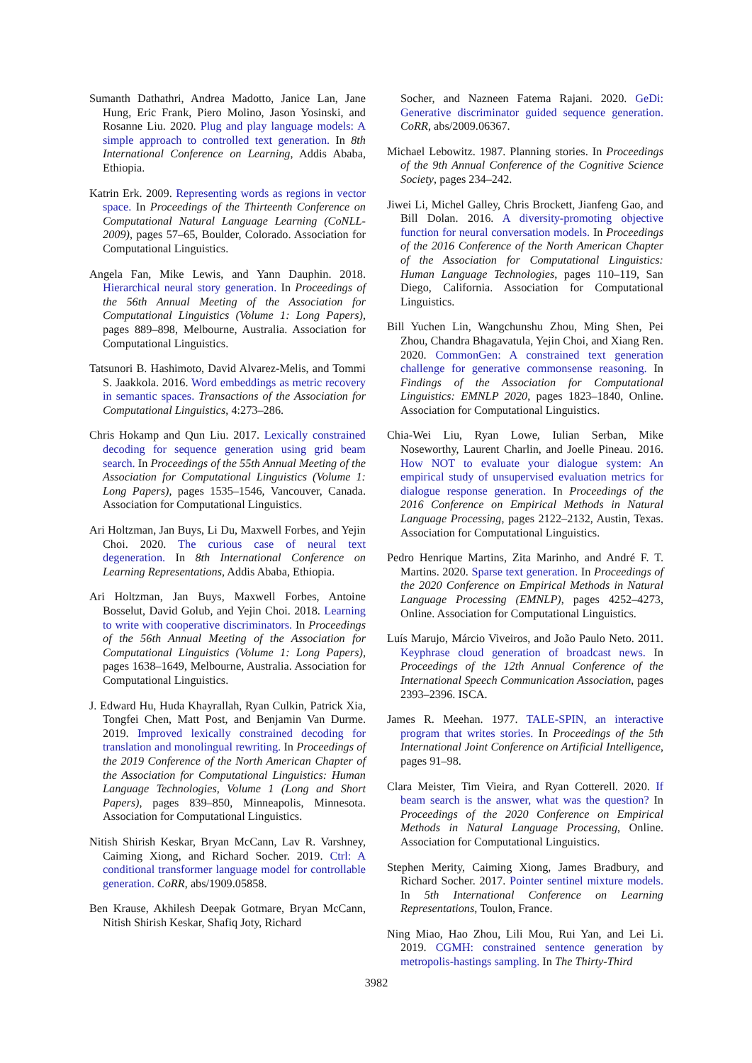Sumanth Dathathri, Andrea Madotto, Janice Lan, Jane Hung, Eric Frank, Piero Molino, Jason Yosinski, and Rosanne Liu. 2020. Plug and play language models: A simple approach to controlled text generation. In 8th International Conference on Learning, Addis Ababa, Ethiopia.
Katrin Erk. 2009. Representing words as regions in vector space. In Proceedings of the Thirteenth Conference on Computational Natural Language Learning (CoNLL-2009), pages 57–65, Boulder, Colorado. Association for Computational Linguistics.
Angela Fan, Mike Lewis, and Yann Dauphin. 2018. Hierarchical neural story generation. In Proceedings of the 56th Annual Meeting of the Association for Computational Linguistics (Volume 1: Long Papers), pages 889–898, Melbourne, Australia. Association for Computational Linguistics.
Tatsunori B. Hashimoto, David Alvarez-Melis, and Tommi S. Jaakkola. 2016. Word embeddings as metric recovery in semantic spaces. Transactions of the Association for Computational Linguistics, 4:273–286.
Chris Hokamp and Qun Liu. 2017. Lexically constrained decoding for sequence generation using grid beam search. In Proceedings of the 55th Annual Meeting of the Association for Computational Linguistics (Volume 1: Long Papers), pages 1535–1546, Vancouver, Canada. Association for Computational Linguistics.
Ari Holtzman, Jan Buys, Li Du, Maxwell Forbes, and Yejin Choi. 2020. The curious case of neural text degeneration. In 8th International Conference on Learning Representations, Addis Ababa, Ethiopia.
Ari Holtzman, Jan Buys, Maxwell Forbes, Antoine Bosselut, David Golub, and Yejin Choi. 2018. Learning to write with cooperative discriminators. In Proceedings of the 56th Annual Meeting of the Association for Computational Linguistics (Volume 1: Long Papers), pages 1638–1649, Melbourne, Australia. Association for Computational Linguistics.
J. Edward Hu, Huda Khayrallah, Ryan Culkin, Patrick Xia, Tongfei Chen, Matt Post, and Benjamin Van Durme. 2019. Improved lexically constrained decoding for translation and monolingual rewriting. In Proceedings of the 2019 Conference of the North American Chapter of the Association for Computational Linguistics: Human Language Technologies, Volume 1 (Long and Short Papers), pages 839–850, Minneapolis, Minnesota. Association for Computational Linguistics.
Nitish Shirish Keskar, Bryan McCann, Lav R. Varshney, Caiming Xiong, and Richard Socher. 2019. Ctrl: A conditional transformer language model for controllable generation. CoRR, abs/1909.05858.
Ben Krause, Akhilesh Deepak Gotmare, Bryan McCann, Nitish Shirish Keskar, Shafiq Joty, Richard
Socher, and Nazneen Fatema Rajani. 2020. GeDi: Generative discriminator guided sequence generation. CoRR, abs/2009.06367.
Michael Lebowitz. 1987. Planning stories. In Proceedings of the 9th Annual Conference of the Cognitive Science Society, pages 234–242.
Jiwei Li, Michel Galley, Chris Brockett, Jianfeng Gao, and Bill Dolan. 2016. A diversity-promoting objective function for neural conversation models. In Proceedings of the 2016 Conference of the North American Chapter of the Association for Computational Linguistics: Human Language Technologies, pages 110–119, San Diego, California. Association for Computational Linguistics.
Bill Yuchen Lin, Wangchunshu Zhou, Ming Shen, Pei Zhou, Chandra Bhagavatula, Yejin Choi, and Xiang Ren. 2020. CommonGen: A constrained text generation challenge for generative commonsense reasoning. In Findings of the Association for Computational Linguistics: EMNLP 2020, pages 1823–1840, Online. Association for Computational Linguistics.
Chia-Wei Liu, Ryan Lowe, Iulian Serban, Mike Noseworthy, Laurent Charlin, and Joelle Pineau. 2016. How NOT to evaluate your dialogue system: An empirical study of unsupervised evaluation metrics for dialogue response generation. In Proceedings of the 2016 Conference on Empirical Methods in Natural Language Processing, pages 2122–2132, Austin, Texas. Association for Computational Linguistics.
Pedro Henrique Martins, Zita Marinho, and André F. T. Martins. 2020. Sparse text generation. In Proceedings of the 2020 Conference on Empirical Methods in Natural Language Processing (EMNLP), pages 4252–4273, Online. Association for Computational Linguistics.
Luís Marujo, Márcio Viveiros, and João Paulo Neto. 2011. Keyphrase cloud generation of broadcast news. In Proceedings of the 12th Annual Conference of the International Speech Communication Association, pages 2393–2396. ISCA.
James R. Meehan. 1977. TALE-SPIN, an interactive program that writes stories. In Proceedings of the 5th International Joint Conference on Artificial Intelligence, pages 91–98.
Clara Meister, Tim Vieira, and Ryan Cotterell. 2020. If beam search is the answer, what was the question? In Proceedings of the 2020 Conference on Empirical Methods in Natural Language Processing, Online. Association for Computational Linguistics.
Stephen Merity, Caiming Xiong, James Bradbury, and Richard Socher. 2017. Pointer sentinel mixture models. In 5th International Conference on Learning Representations, Toulon, France.
Ning Miao, Hao Zhou, Lili Mou, Rui Yan, and Lei Li. 2019. CGMH: constrained sentence generation by metropolis-hastings sampling. In The Thirty-Third
3982